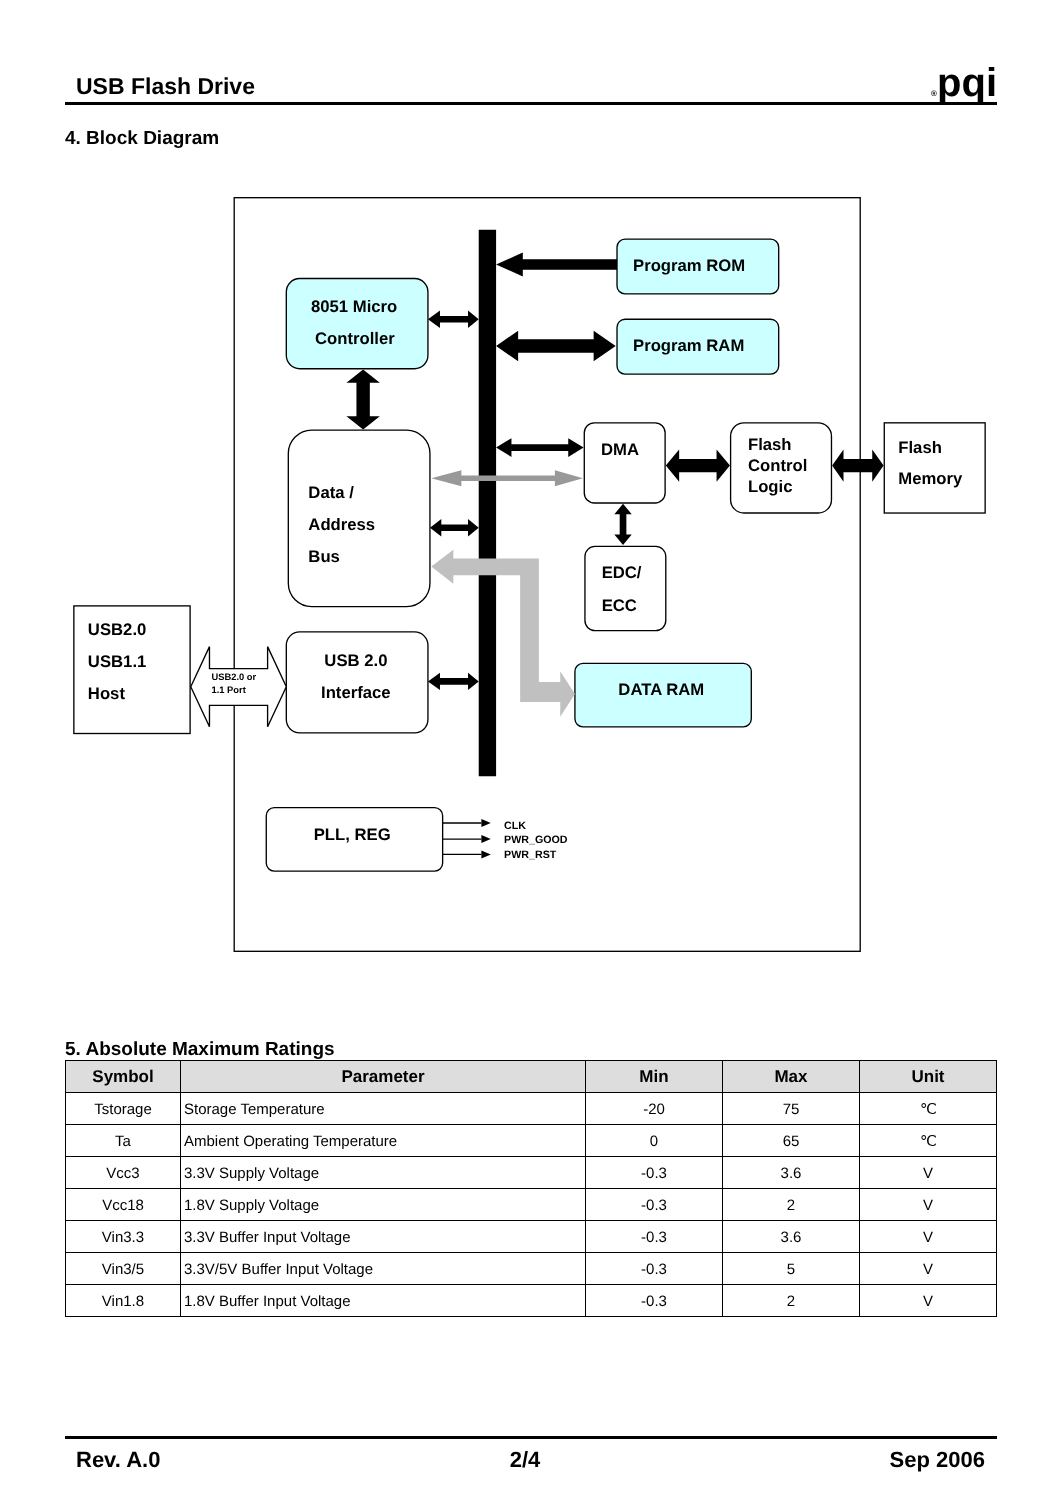USB Flash Drive
®pqi
4. Block Diagram
Program ROM
Program RAM
8051 Micro
Controller
Data /
Address
Bus
DMA
Flash
Control
Logic
Flash
Memory
EDC/
ECC
USB2.0
USB1.1
Host
USB2.0 or
1.1 Port
USB 2.0
Interface
DATA RAM
PLL, REG
CLK
PWR_GOOD
PWR_RST
5. Absolute Maximum Ratings
| Symbol | Parameter | Min | Max | Unit |
| --- | --- | --- | --- | --- |
| Tstorage | Storage Temperature | -20 | 75 | ℃ |
| Ta | Ambient Operating Temperature | 0 | 65 | ℃ |
| Vcc3 | 3.3V Supply Voltage | -0.3 | 3.6 | V |
| Vcc18 | 1.8V Supply Voltage | -0.3 | 2 | V |
| Vin3.3 | 3.3V Buffer Input Voltage | -0.3 | 3.6 | V |
| Vin3/5 | 3.3V/5V Buffer Input Voltage | -0.3 | 5 | V |
| Vin1.8 | 1.8V Buffer Input Voltage | -0.3 | 2 | V |
Rev. A.0 2/4 Sep 2006